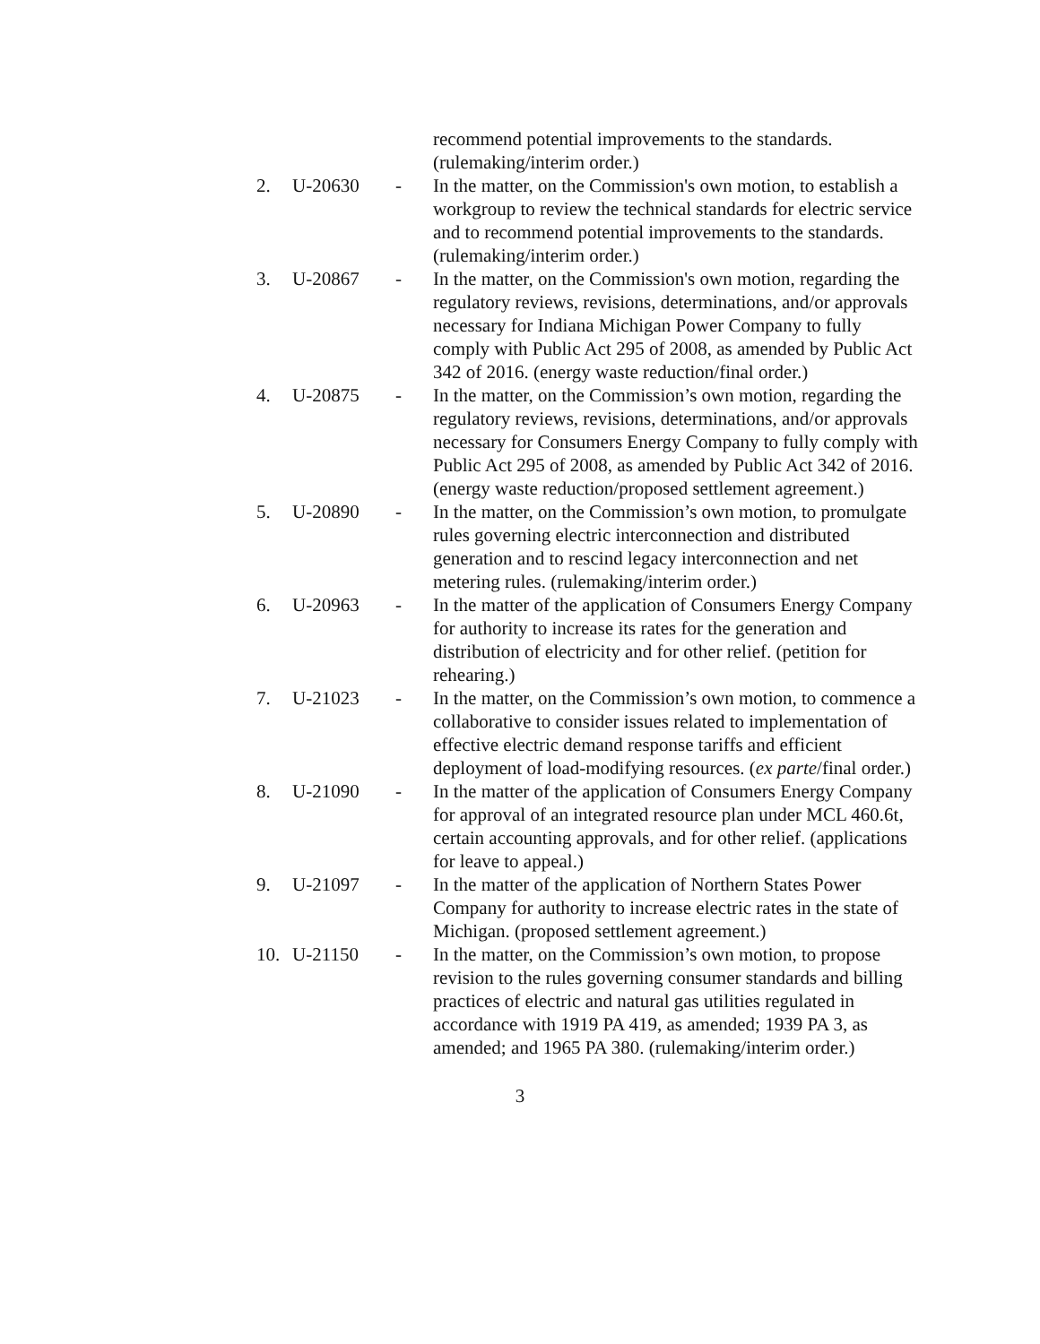recommend potential improvements to the standards. (rulemaking/interim order.)
2. U-20630 - In the matter, on the Commission's own motion, to establish a workgroup to review the technical standards for electric service and to recommend potential improvements to the standards. (rulemaking/interim order.)
3. U-20867 - In the matter, on the Commission's own motion, regarding the regulatory reviews, revisions, determinations, and/or approvals necessary for Indiana Michigan Power Company to fully comply with Public Act 295 of 2008, as amended by Public Act 342 of 2016. (energy waste reduction/final order.)
4. U-20875 - In the matter, on the Commission’s own motion, regarding the regulatory reviews, revisions, determinations, and/or approvals necessary for Consumers Energy Company to fully comply with Public Act 295 of 2008, as amended by Public Act 342 of 2016. (energy waste reduction/proposed settlement agreement.)
5. U-20890 - In the matter, on the Commission’s own motion, to promulgate rules governing electric interconnection and distributed generation and to rescind legacy interconnection and net metering rules. (rulemaking/interim order.)
6. U-20963 - In the matter of the application of Consumers Energy Company for authority to increase its rates for the generation and distribution of electricity and for other relief. (petition for rehearing.)
7. U-21023 - In the matter, on the Commission’s own motion, to commence a collaborative to consider issues related to implementation of effective electric demand response tariffs and efficient deployment of load-modifying resources. (ex parte/final order.)
8. U-21090 - In the matter of the application of Consumers Energy Company for approval of an integrated resource plan under MCL 460.6t, certain accounting approvals, and for other relief. (applications for leave to appeal.)
9. U-21097 - In the matter of the application of Northern States Power Company for authority to increase electric rates in the state of Michigan. (proposed settlement agreement.)
10. U-21150 - In the matter, on the Commission’s own motion, to propose revision to the rules governing consumer standards and billing practices of electric and natural gas utilities regulated in accordance with 1919 PA 419, as amended; 1939 PA 3, as amended; and 1965 PA 380. (rulemaking/interim order.)
3